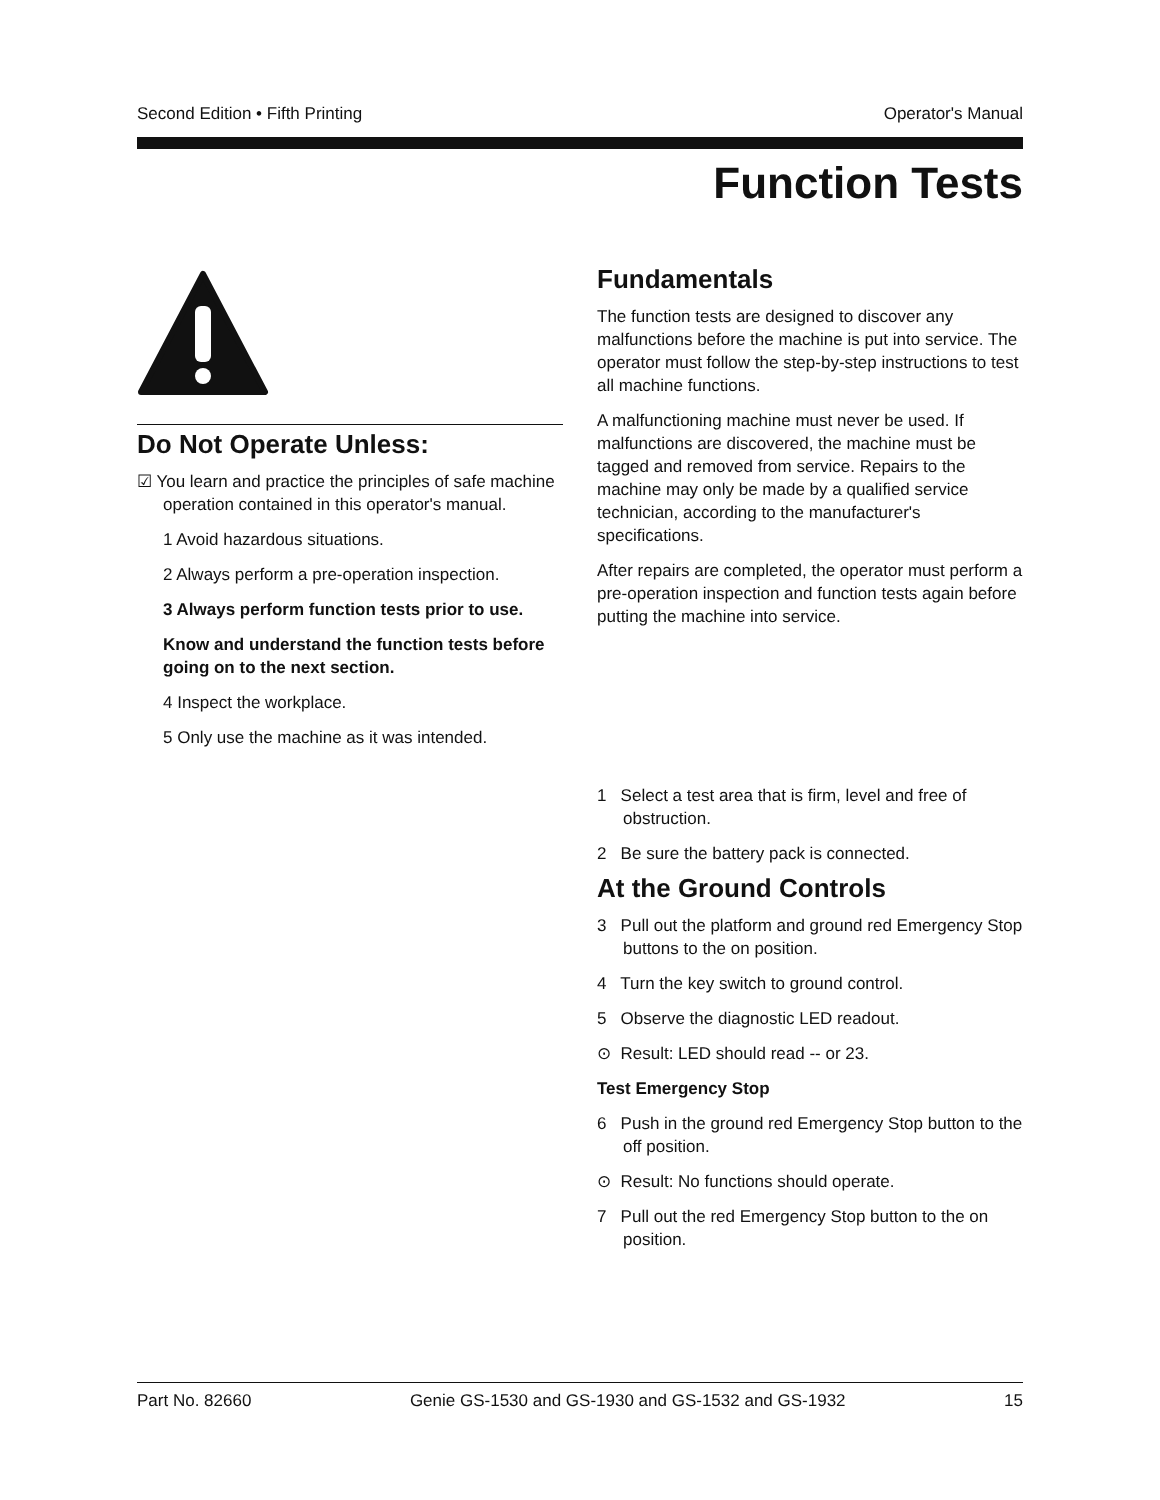Second Edition • Fifth Printing Operator's Manual
Function Tests
Do Not Operate Unless:
☑ You learn and practice the principles of safe machine operation contained in this operator's manual.
1 Avoid hazardous situations.
2 Always perform a pre-operation inspection.
3 Always perform function tests prior to use.
Know and understand the function tests before going on to the next section.
4 Inspect the workplace.
5 Only use the machine as it was intended.
Fundamentals
The function tests are designed to discover any malfunctions before the machine is put into service. The operator must follow the step-by-step instructions to test all machine functions.
A malfunctioning machine must never be used. If malfunctions are discovered, the machine must be tagged and removed from service. Repairs to the machine may only be made by a qualified service technician, according to the manufacturer's specifications.
After repairs are completed, the operator must perform a pre-operation inspection and function tests again before putting the machine into service.
1 Select a test area that is firm, level and free of obstruction.
2 Be sure the battery pack is connected.
At the Ground Controls
3 Pull out the platform and ground red Emergency Stop buttons to the on position.
4 Turn the key switch to ground control.
5 Observe the diagnostic LED readout.
⊙ Result: LED should read -- or 23.
Test Emergency Stop
6 Push in the ground red Emergency Stop button to the off position.
⊙ Result: No functions should operate.
7 Pull out the red Emergency Stop button to the on position.
Part No. 82660 Genie GS-1530 and GS-1930 and GS-1532 and GS-1932 15